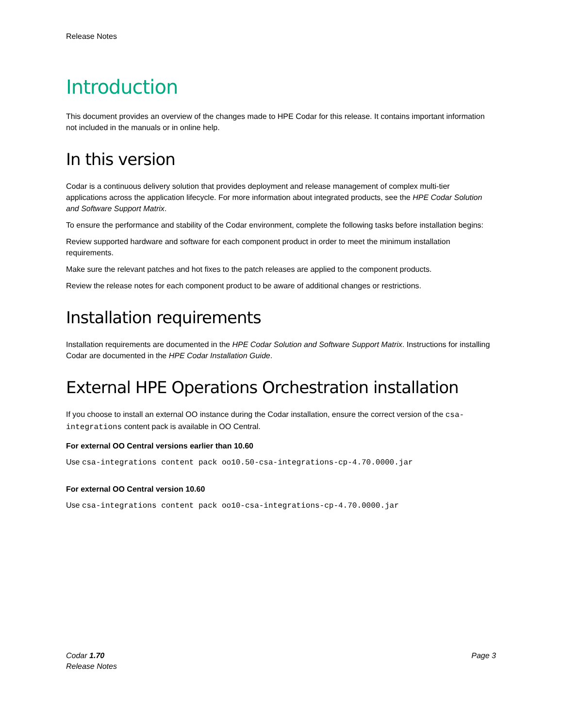Release Notes
Introduction
This document provides an overview of the changes made to HPE Codar for this release. It contains important information not included in the manuals or in online help.
In this version
Codar is a continuous delivery solution that provides deployment and release management of complex multi-tier applications across the application lifecycle. For more information about integrated products, see the HPE Codar Solution and Software Support Matrix.
To ensure the performance and stability of the Codar environment, complete the following tasks before installation begins:
Review supported hardware and software for each component product in order to meet the minimum installation requirements.
Make sure the relevant patches and hot fixes to the patch releases are applied to the component products.
Review the release notes for each component product to be aware of additional changes or restrictions.
Installation requirements
Installation requirements are documented in the HPE Codar Solution and Software Support Matrix. Instructions for installing Codar are documented in the HPE Codar Installation Guide.
External HPE Operations Orchestration installation
If you choose to install an external OO instance during the Codar installation, ensure the correct version of the csa-integrations content pack is available in OO Central.
For external OO Central versions earlier than 10.60
Use csa-integrations content pack oo10.50-csa-integrations-cp-4.70.0000.jar
For external OO Central version 10.60
Use csa-integrations content pack oo10-csa-integrations-cp-4.70.0000.jar
Codar 1.70
Release Notes
Page 3